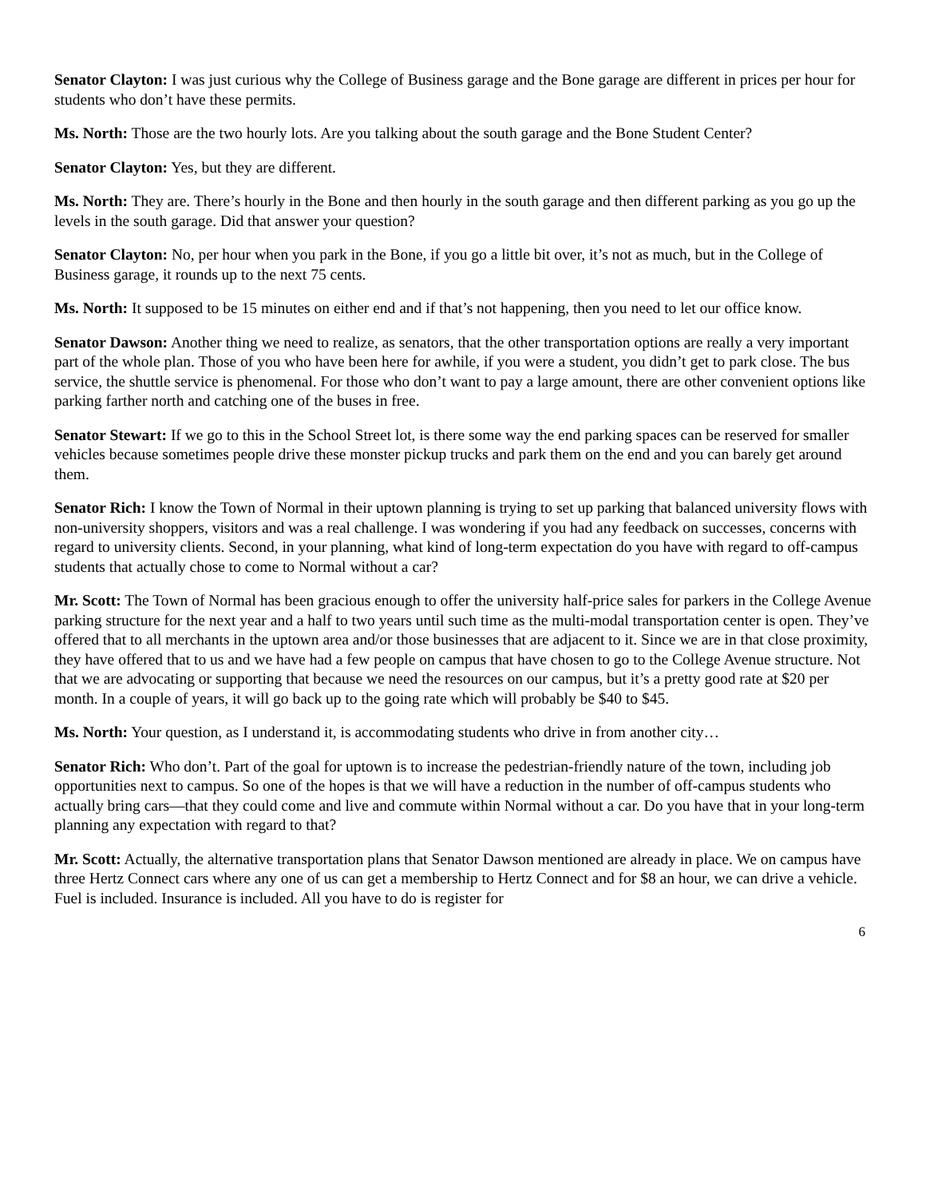Senator Clayton: I was just curious why the College of Business garage and the Bone garage are different in prices per hour for students who don’t have these permits.
Ms. North: Those are the two hourly lots. Are you talking about the south garage and the Bone Student Center?
Senator Clayton: Yes, but they are different.
Ms. North: They are. There’s hourly in the Bone and then hourly in the south garage and then different parking as you go up the levels in the south garage. Did that answer your question?
Senator Clayton: No, per hour when you park in the Bone, if you go a little bit over, it’s not as much, but in the College of Business garage, it rounds up to the next 75 cents.
Ms. North: It supposed to be 15 minutes on either end and if that’s not happening, then you need to let our office know.
Senator Dawson: Another thing we need to realize, as senators, that the other transportation options are really a very important part of the whole plan. Those of you who have been here for awhile, if you were a student, you didn’t get to park close. The bus service, the shuttle service is phenomenal. For those who don’t want to pay a large amount, there are other convenient options like parking farther north and catching one of the buses in free.
Senator Stewart: If we go to this in the School Street lot, is there some way the end parking spaces can be reserved for smaller vehicles because sometimes people drive these monster pickup trucks and park them on the end and you can barely get around them.
Senator Rich: I know the Town of Normal in their uptown planning is trying to set up parking that balanced university flows with non-university shoppers, visitors and was a real challenge. I was wondering if you had any feedback on successes, concerns with regard to university clients. Second, in your planning, what kind of long-term expectation do you have with regard to off-campus students that actually chose to come to Normal without a car?
Mr. Scott: The Town of Normal has been gracious enough to offer the university half-price sales for parkers in the College Avenue parking structure for the next year and a half to two years until such time as the multi-modal transportation center is open. They’ve offered that to all merchants in the uptown area and/or those businesses that are adjacent to it. Since we are in that close proximity, they have offered that to us and we have had a few people on campus that have chosen to go to the College Avenue structure. Not that we are advocating or supporting that because we need the resources on our campus, but it’s a pretty good rate at $20 per month. In a couple of years, it will go back up to the going rate which will probably be $40 to $45.
Ms. North: Your question, as I understand it, is accommodating students who drive in from another city…
Senator Rich: Who don’t. Part of the goal for uptown is to increase the pedestrian-friendly nature of the town, including job opportunities next to campus. So one of the hopes is that we will have a reduction in the number of off-campus students who actually bring cars—that they could come and live and commute within Normal without a car. Do you have that in your long-term planning any expectation with regard to that?
Mr. Scott: Actually, the alternative transportation plans that Senator Dawson mentioned are already in place. We on campus have three Hertz Connect cars where any one of us can get a membership to Hertz Connect and for $8 an hour, we can drive a vehicle. Fuel is included. Insurance is included. All you have to do is register for
6